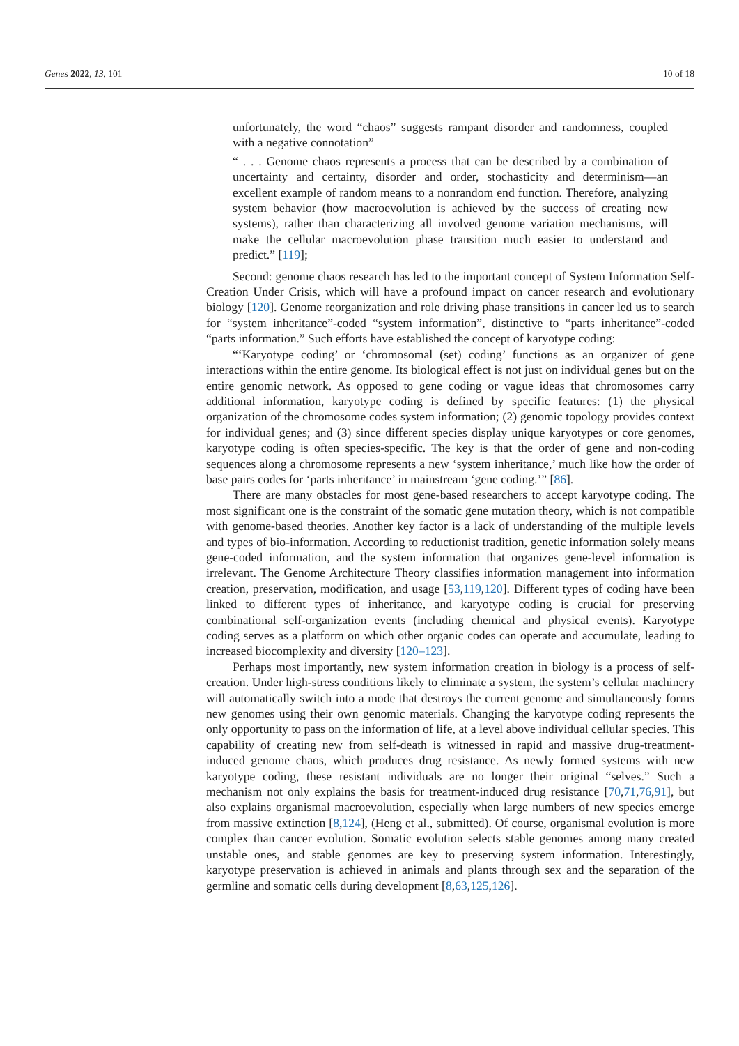Genes 2022, 13, 101 10 of 18
unfortunately, the word “chaos” suggests rampant disorder and randomness, coupled with a negative connotation”
“ . . . Genome chaos represents a process that can be described by a combination of uncertainty and certainty, disorder and order, stochasticity and determinism—an excellent example of random means to a nonrandom end function. Therefore, analyzing system behavior (how macroevolution is achieved by the success of creating new systems), rather than characterizing all involved genome variation mechanisms, will make the cellular macroevolution phase transition much easier to understand and predict.” [119];
Second: genome chaos research has led to the important concept of System Information Self-Creation Under Crisis, which will have a profound impact on cancer research and evolutionary biology [120]. Genome reorganization and role driving phase transitions in cancer led us to search for “system inheritance”-coded “system information”, distinctive to “parts inheritance”-coded “parts information.” Such efforts have established the concept of karyotype coding:
“‘Karyotype coding’ or ‘chromosomal (set) coding’ functions as an organizer of gene interactions within the entire genome. Its biological effect is not just on individual genes but on the entire genomic network. As opposed to gene coding or vague ideas that chromosomes carry additional information, karyotype coding is defined by specific features: (1) the physical organization of the chromosome codes system information; (2) genomic topology provides context for individual genes; and (3) since different species display unique karyotypes or core genomes, karyotype coding is often species-specific. The key is that the order of gene and non-coding sequences along a chromosome represents a new ‘system inheritance,’ much like how the order of base pairs codes for ‘parts inheritance’ in mainstream ‘gene coding.’” [86].
There are many obstacles for most gene-based researchers to accept karyotype coding. The most significant one is the constraint of the somatic gene mutation theory, which is not compatible with genome-based theories. Another key factor is a lack of understanding of the multiple levels and types of bio-information. According to reductionist tradition, genetic information solely means gene-coded information, and the system information that organizes gene-level information is irrelevant. The Genome Architecture Theory classifies information management into information creation, preservation, modification, and usage [53,119,120]. Different types of coding have been linked to different types of inheritance, and karyotype coding is crucial for preserving combinational self-organization events (including chemical and physical events). Karyotype coding serves as a platform on which other organic codes can operate and accumulate, leading to increased biocomplexity and diversity [120–123].
Perhaps most importantly, new system information creation in biology is a process of self-creation. Under high-stress conditions likely to eliminate a system, the system’s cellular machinery will automatically switch into a mode that destroys the current genome and simultaneously forms new genomes using their own genomic materials. Changing the karyotype coding represents the only opportunity to pass on the information of life, at a level above individual cellular species. This capability of creating new from self-death is witnessed in rapid and massive drug-treatment-induced genome chaos, which produces drug resistance. As newly formed systems with new karyotype coding, these resistant individuals are no longer their original “selves.” Such a mechanism not only explains the basis for treatment-induced drug resistance [70,71,76,91], but also explains organismal macroevolution, especially when large numbers of new species emerge from massive extinction [8,124], (Heng et al., submitted). Of course, organismal evolution is more complex than cancer evolution. Somatic evolution selects stable genomes among many created unstable ones, and stable genomes are key to preserving system information. Interestingly, karyotype preservation is achieved in animals and plants through sex and the separation of the germline and somatic cells during development [8,63,125,126].